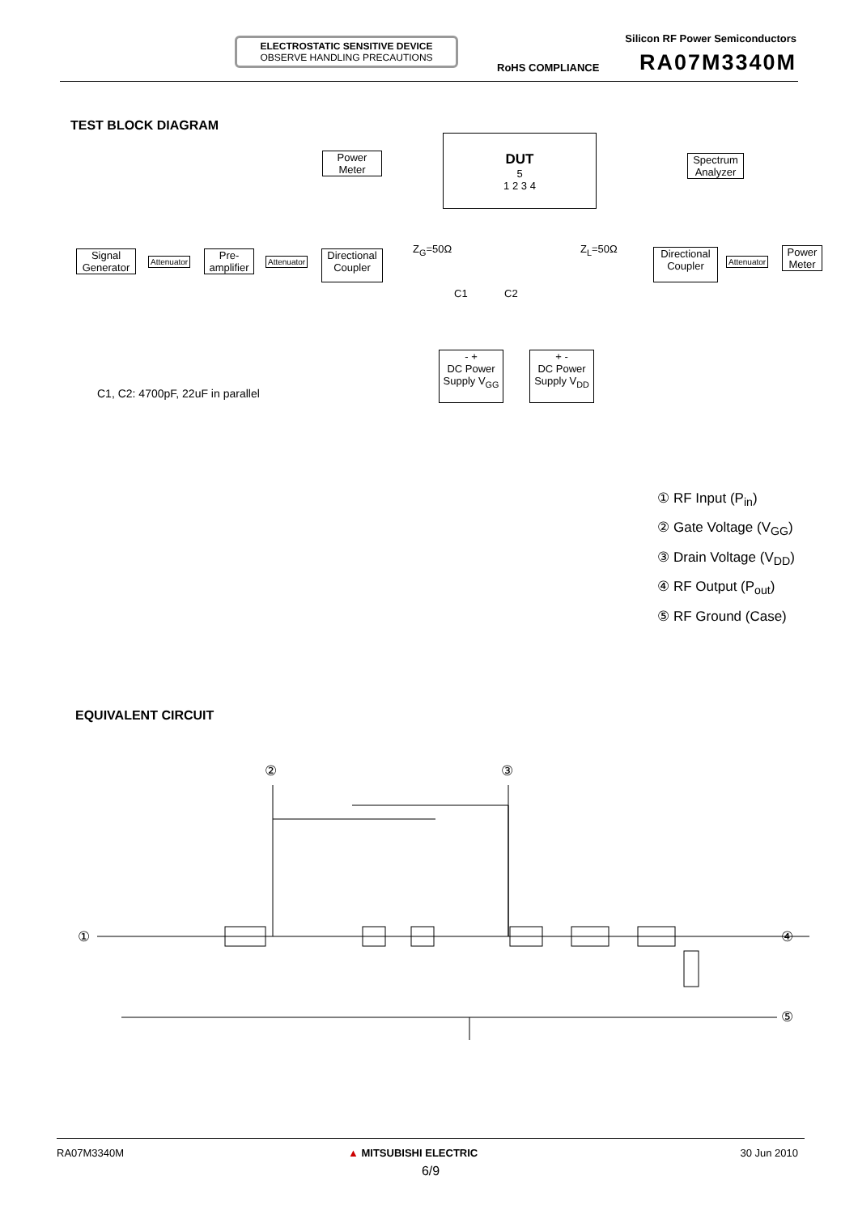ELECTROSTATIC SENSITIVE DEVICE
OBSERVE HANDLING PRECAUTIONS
Silicon RF Power Semiconductors
RoHS COMPLIANCE RA07M3340M
TEST BLOCK DIAGRAM
DUT
5
1 2 3 4
Power
Meter
Spectrum
Analyzer
Signal
Generator
Attenuator
Pre-
amplifier
Attenuator
Directional
Coupler
Z<sub>G</sub>=50Ω Z<sub>L</sub>=50Ω
Directional
Coupler
Attenuator
Power
Meter
C1 C2
- +
DC Power
Supply V<sub>GG</sub>
+ -
DC Power
Supply V<sub>DD</sub>
C1, C2: 4700pF, 22uF in parallel
① RF Input (P<sub>in</sub>)
② Gate Voltage (V<sub>GG</sub>)
③ Drain Voltage (V<sub>DD</sub>)
④ RF Output (P<sub>out</sub>)
⑤ RF Ground (Case)
EQUIVALENT CIRCUIT
①
② ③
④
⑤
RA07M3340M ▲ MITSUBISHI ELECTRIC 30 Jun 2010
6/9